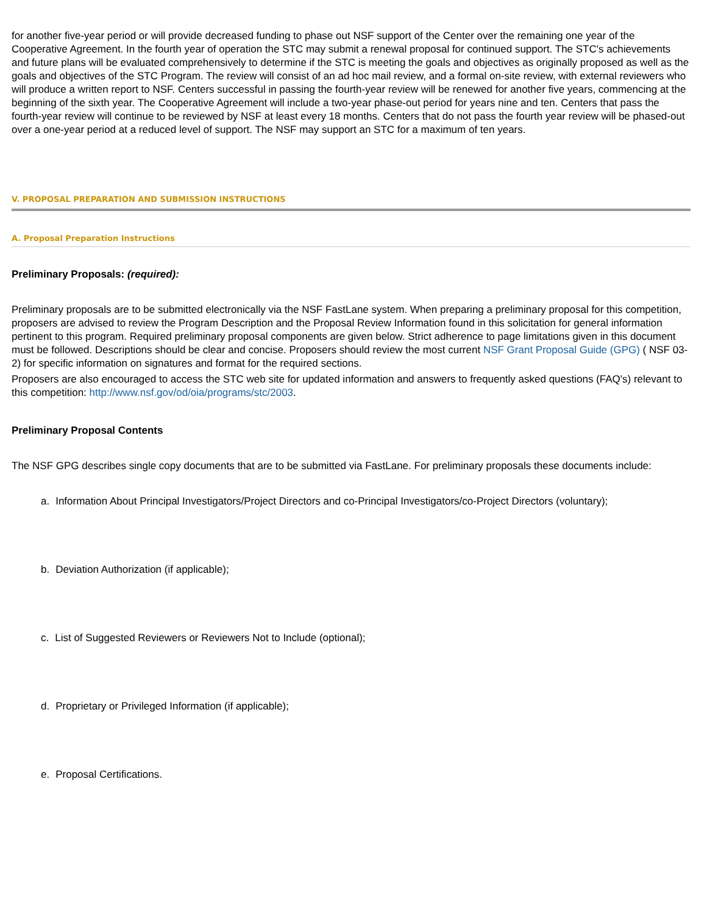for another five-year period or will provide decreased funding to phase out NSF support of the Center over the remaining one year of the Cooperative Agreement. In the fourth year of operation the STC may submit a renewal proposal for continued support. The STC's achievements and future plans will be evaluated comprehensively to determine if the STC is meeting the goals and objectives as originally proposed as well as the goals and objectives of the STC Program. The review will consist of an ad hoc mail review, and a formal on-site review, with external reviewers who will produce a written report to NSF. Centers successful in passing the fourth-year review will be renewed for another five years, commencing at the beginning of the sixth year. The Cooperative Agreement will include a two-year phase-out period for years nine and ten. Centers that pass the fourth-year review will continue to be reviewed by NSF at least every 18 months. Centers that do not pass the fourth year review will be phased-out over a one-year period at a reduced level of support. The NSF may support an STC for a maximum of ten years.
V. PROPOSAL PREPARATION AND SUBMISSION INSTRUCTIONS
A. Proposal Preparation Instructions
Preliminary Proposals: (required):
Preliminary proposals are to be submitted electronically via the NSF FastLane system. When preparing a preliminary proposal for this competition, proposers are advised to review the Program Description and the Proposal Review Information found in this solicitation for general information pertinent to this program. Required preliminary proposal components are given below. Strict adherence to page limitations given in this document must be followed. Descriptions should be clear and concise. Proposers should review the most current NSF Grant Proposal Guide (GPG) ( NSF 03-2) for specific information on signatures and format for the required sections.
Proposers are also encouraged to access the STC web site for updated information and answers to frequently asked questions (FAQ's) relevant to this competition: http://www.nsf.gov/od/oia/programs/stc/2003.
Preliminary Proposal Contents
The NSF GPG describes single copy documents that are to be submitted via FastLane. For preliminary proposals these documents include:
a. Information About Principal Investigators/Project Directors and co-Principal Investigators/co-Project Directors (voluntary);
b. Deviation Authorization (if applicable);
c. List of Suggested Reviewers or Reviewers Not to Include (optional);
d. Proprietary or Privileged Information (if applicable);
e. Proposal Certifications.